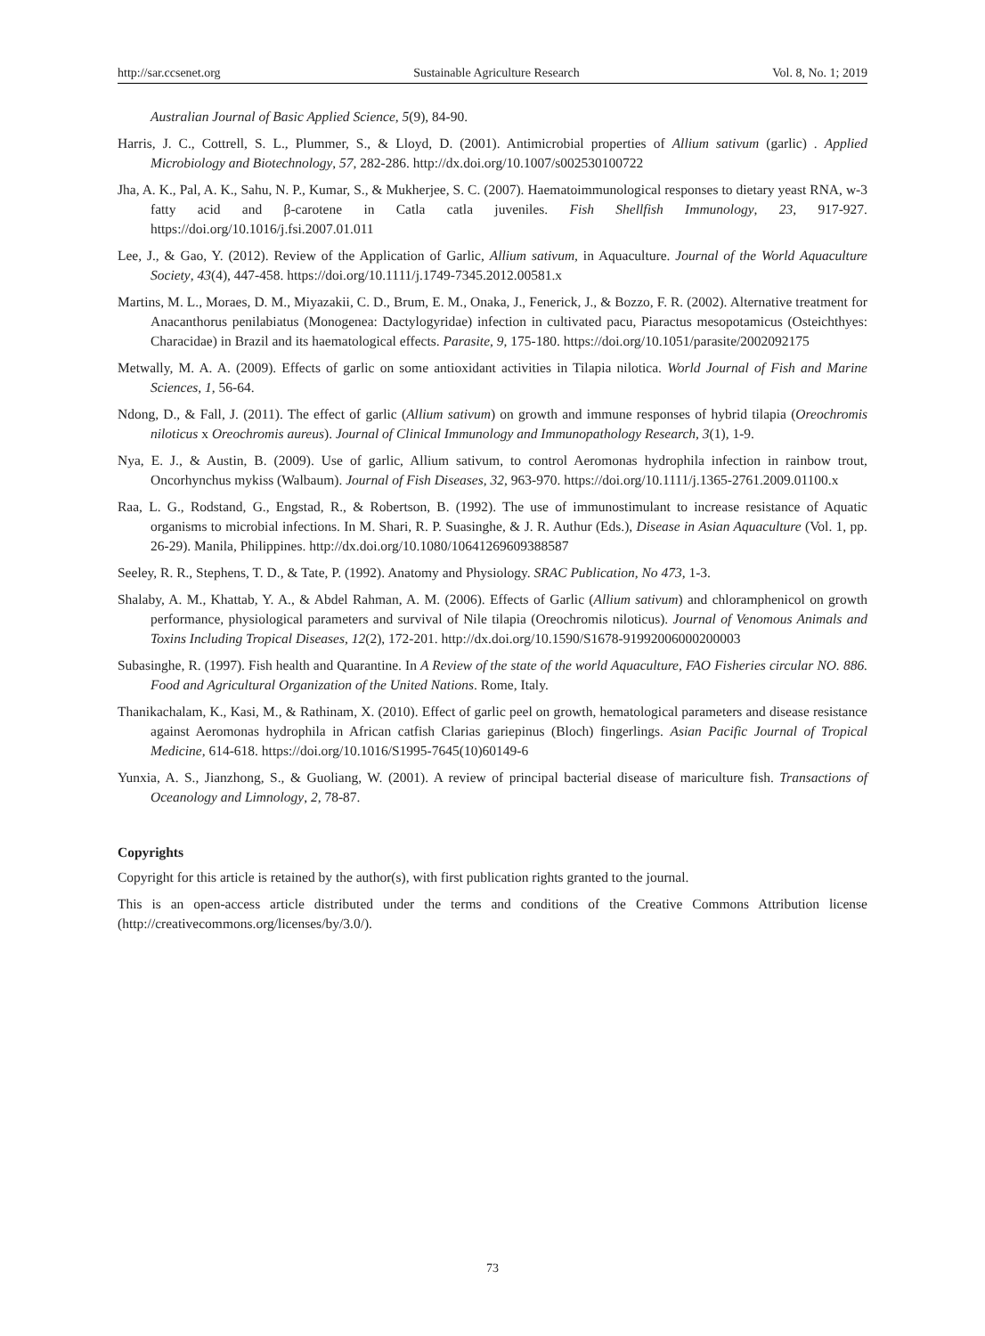http://sar.ccsenet.org Sustainable Agriculture Research Vol. 8, No. 1; 2019
Australian Journal of Basic Applied Science, 5(9), 84-90.
Harris, J. C., Cottrell, S. L., Plummer, S., & Lloyd, D. (2001). Antimicrobial properties of Allium sativum (garlic) . Applied Microbiology and Biotechnology, 57, 282-286. http://dx.doi.org/10.1007/s002530100722
Jha, A. K., Pal, A. K., Sahu, N. P., Kumar, S., & Mukherjee, S. C. (2007). Haematoimmunological responses to dietary yeast RNA, w-3 fatty acid and β-carotene in Catla catla juveniles. Fish Shellfish Immunology, 23, 917-927. https://doi.org/10.1016/j.fsi.2007.01.011
Lee, J., & Gao, Y. (2012). Review of the Application of Garlic, Allium sativum, in Aquaculture. Journal of the World Aquaculture Society, 43(4), 447-458. https://doi.org/10.1111/j.1749-7345.2012.00581.x
Martins, M. L., Moraes, D. M., Miyazakii, C. D., Brum, E. M., Onaka, J., Fenerick, J., & Bozzo, F. R. (2002). Alternative treatment for Anacanthorus penilabiatus (Monogenea: Dactylogyridae) infection in cultivated pacu, Piaractus mesopotamicus (Osteichthyes: Characidae) in Brazil and its haematological effects. Parasite, 9, 175-180. https://doi.org/10.1051/parasite/2002092175
Metwally, M. A. A. (2009). Effects of garlic on some antioxidant activities in Tilapia nilotica. World Journal of Fish and Marine Sciences, 1, 56-64.
Ndong, D., & Fall, J. (2011). The effect of garlic (Allium sativum) on growth and immune responses of hybrid tilapia (Oreochromis niloticus x Oreochromis aureus). Journal of Clinical Immunology and Immunopathology Research, 3(1), 1-9.
Nya, E. J., & Austin, B. (2009). Use of garlic, Allium sativum, to control Aeromonas hydrophila infection in rainbow trout, Oncorhynchus mykiss (Walbaum). Journal of Fish Diseases, 32, 963-970. https://doi.org/10.1111/j.1365-2761.2009.01100.x
Raa, L. G., Rodstand, G., Engstad, R., & Robertson, B. (1992). The use of immunostimulant to increase resistance of Aquatic organisms to microbial infections. In M. Shari, R. P. Suasinghe, & J. R. Authur (Eds.), Disease in Asian Aquaculture (Vol. 1, pp. 26-29). Manila, Philippines. http://dx.doi.org/10.1080/10641269609388587
Seeley, R. R., Stephens, T. D., & Tate, P. (1992). Anatomy and Physiology. SRAC Publication, No 473, 1-3.
Shalaby, A. M., Khattab, Y. A., & Abdel Rahman, A. M. (2006). Effects of Garlic (Allium sativum) and chloramphenicol on growth performance, physiological parameters and survival of Nile tilapia (Oreochromis niloticus). Journal of Venomous Animals and Toxins Including Tropical Diseases, 12(2), 172-201. http://dx.doi.org/10.1590/S1678-91992006000200003
Subasinghe, R. (1997). Fish health and Quarantine. In A Review of the state of the world Aquaculture, FAO Fisheries circular NO. 886. Food and Agricultural Organization of the United Nations. Rome, Italy.
Thanikachalam, K., Kasi, M., & Rathinam, X. (2010). Effect of garlic peel on growth, hematological parameters and disease resistance against Aeromonas hydrophila in African catfish Clarias gariepinus (Bloch) fingerlings. Asian Pacific Journal of Tropical Medicine, 614-618. https://doi.org/10.1016/S1995-7645(10)60149-6
Yunxia, A. S., Jianzhong, S., & Guoliang, W. (2001). A review of principal bacterial disease of mariculture fish. Transactions of Oceanology and Limnology, 2, 78-87.
Copyrights
Copyright for this article is retained by the author(s), with first publication rights granted to the journal.
This is an open-access article distributed under the terms and conditions of the Creative Commons Attribution license (http://creativecommons.org/licenses/by/3.0/).
73